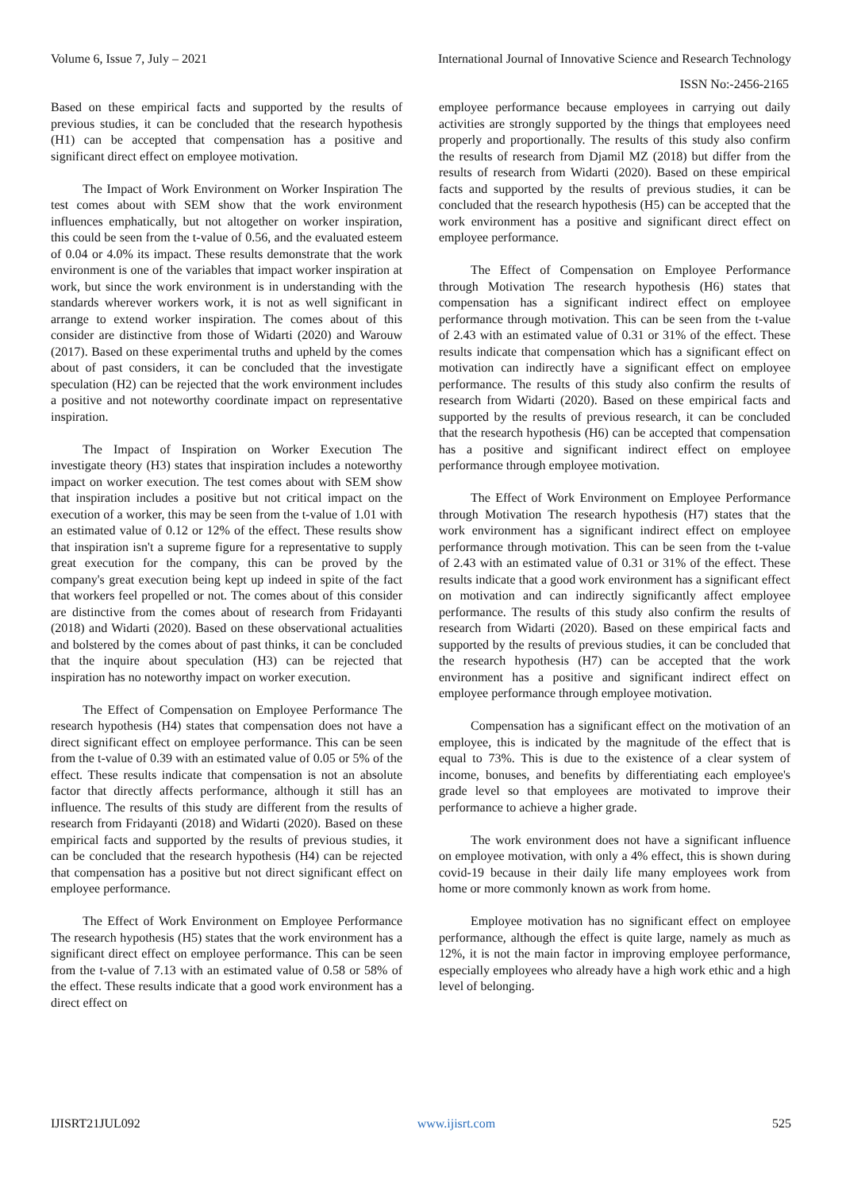Volume 6, Issue 7, July – 2021 International Journal of Innovative Science and Research Technology
ISSN No:-2456-2165
Based on these empirical facts and supported by the results of previous studies, it can be concluded that the research hypothesis (H1) can be accepted that compensation has a positive and significant direct effect on employee motivation.
The Impact of Work Environment on Worker Inspiration The test comes about with SEM show that the work environment influences emphatically, but not altogether on worker inspiration, this could be seen from the t-value of 0.56, and the evaluated esteem of 0.04 or 4.0% its impact. These results demonstrate that the work environment is one of the variables that impact worker inspiration at work, but since the work environment is in understanding with the standards wherever workers work, it is not as well significant in arrange to extend worker inspiration. The comes about of this consider are distinctive from those of Widarti (2020) and Warouw (2017). Based on these experimental truths and upheld by the comes about of past considers, it can be concluded that the investigate speculation (H2) can be rejected that the work environment includes a positive and not noteworthy coordinate impact on representative inspiration.
The Impact of Inspiration on Worker Execution The investigate theory (H3) states that inspiration includes a noteworthy impact on worker execution. The test comes about with SEM show that inspiration includes a positive but not critical impact on the execution of a worker, this may be seen from the t-value of 1.01 with an estimated value of 0.12 or 12% of the effect. These results show that inspiration isn't a supreme figure for a representative to supply great execution for the company, this can be proved by the company's great execution being kept up indeed in spite of the fact that workers feel propelled or not. The comes about of this consider are distinctive from the comes about of research from Fridayanti (2018) and Widarti (2020). Based on these observational actualities and bolstered by the comes about of past thinks, it can be concluded that the inquire about speculation (H3) can be rejected that inspiration has no noteworthy impact on worker execution.
The Effect of Compensation on Employee Performance The research hypothesis (H4) states that compensation does not have a direct significant effect on employee performance. This can be seen from the t-value of 0.39 with an estimated value of 0.05 or 5% of the effect. These results indicate that compensation is not an absolute factor that directly affects performance, although it still has an influence. The results of this study are different from the results of research from Fridayanti (2018) and Widarti (2020). Based on these empirical facts and supported by the results of previous studies, it can be concluded that the research hypothesis (H4) can be rejected that compensation has a positive but not direct significant effect on employee performance.
The Effect of Work Environment on Employee Performance The research hypothesis (H5) states that the work environment has a significant direct effect on employee performance. This can be seen from the t-value of 7.13 with an estimated value of 0.58 or 58% of the effect. These results indicate that a good work environment has a direct effect on
employee performance because employees in carrying out daily activities are strongly supported by the things that employees need properly and proportionally. The results of this study also confirm the results of research from Djamil MZ (2018) but differ from the results of research from Widarti (2020). Based on these empirical facts and supported by the results of previous studies, it can be concluded that the research hypothesis (H5) can be accepted that the work environment has a positive and significant direct effect on employee performance.
The Effect of Compensation on Employee Performance through Motivation The research hypothesis (H6) states that compensation has a significant indirect effect on employee performance through motivation. This can be seen from the t-value of 2.43 with an estimated value of 0.31 or 31% of the effect. These results indicate that compensation which has a significant effect on motivation can indirectly have a significant effect on employee performance. The results of this study also confirm the results of research from Widarti (2020). Based on these empirical facts and supported by the results of previous research, it can be concluded that the research hypothesis (H6) can be accepted that compensation has a positive and significant indirect effect on employee performance through employee motivation.
The Effect of Work Environment on Employee Performance through Motivation The research hypothesis (H7) states that the work environment has a significant indirect effect on employee performance through motivation. This can be seen from the t-value of 2.43 with an estimated value of 0.31 or 31% of the effect. These results indicate that a good work environment has a significant effect on motivation and can indirectly significantly affect employee performance. The results of this study also confirm the results of research from Widarti (2020). Based on these empirical facts and supported by the results of previous studies, it can be concluded that the research hypothesis (H7) can be accepted that the work environment has a positive and significant indirect effect on employee performance through employee motivation.
Compensation has a significant effect on the motivation of an employee, this is indicated by the magnitude of the effect that is equal to 73%. This is due to the existence of a clear system of income, bonuses, and benefits by differentiating each employee's grade level so that employees are motivated to improve their performance to achieve a higher grade.
The work environment does not have a significant influence on employee motivation, with only a 4% effect, this is shown during covid-19 because in their daily life many employees work from home or more commonly known as work from home.
Employee motivation has no significant effect on employee performance, although the effect is quite large, namely as much as 12%, it is not the main factor in improving employee performance, especially employees who already have a high work ethic and a high level of belonging.
IJISRT21JUL092 www.ijisrt.com 525